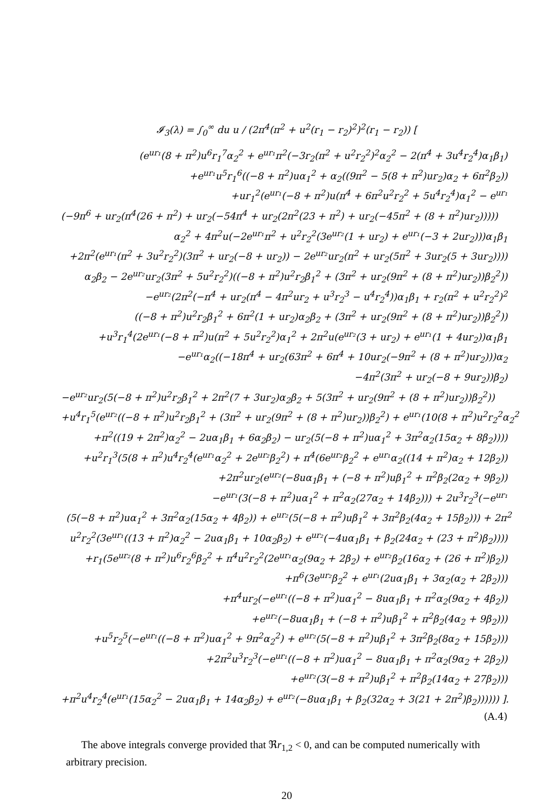𝓘<sub>3</sub>(λ) = ∫<sub>0</sub><sup>∞</sup> du u / (2π<sup>4</sup>(π<sup>2</sup> + u<sup>2</sup>(r<sub>1</sub> − r<sub>2</sub>)<sup>2</sup>)<sup>2</sup>(r<sub>1</sub> − r<sub>2</sub>)) [
(e<sup>ur₁</sup>(8 + π<sup>2</sup>)u<sup>6</sup>r<sub>1</sub><sup>7</sup>α<sub>2</sub><sup>2</sup> + e<sup>ur₁</sup>π<sup>2</sup>(−3r<sub>2</sub>(π<sup>2</sup> + u<sup>2</sup>r<sub>2</sub><sup>2</sup>)<sup>2</sup>α<sub>2</sub><sup>2</sup> − 2(π<sup>4</sup> + 3u<sup>4</sup>r<sub>2</sub><sup>4</sup>)α<sub>1</sub>β<sub>1</sub>)
+e<sup>ur₁</sup>u<sup>5</sup>r<sub>1</sub><sup>6</sup>((−8 + π<sup>2</sup>)uα<sub>1</sub><sup>2</sup> + α<sub>2</sub>((9π<sup>2</sup> − 5(8 + π<sup>2</sup>)ur<sub>2</sub>)α<sub>2</sub> + 6π<sup>2</sup>β<sub>2</sub>))
+ur<sub>1</sub><sup>2</sup>(e<sup>ur₁</sup>(−8 + π<sup>2</sup>)u(π<sup>4</sup> + 6π<sup>2</sup>u<sup>2</sup>r<sub>2</sub><sup>2</sup> + 5u<sup>4</sup>r<sub>2</sub><sup>4</sup>)α<sub>1</sub><sup>2</sup> − e<sup>ur₁</sup>
(−9π<sup>6</sup> + ur<sub>2</sub>(π<sup>4</sup>(26 + π<sup>2</sup>) + ur<sub>2</sub>(−54π<sup>4</sup> + ur<sub>2</sub>(2π<sup>2</sup>(23 + π<sup>2</sup>) + ur<sub>2</sub>(−45π<sup>2</sup> + (8 + π<sup>2</sup>)ur<sub>2</sub>)))))
α<sub>2</sub><sup>2</sup> + 4π<sup>2</sup>u(−2e<sup>ur₁</sup>π<sup>2</sup> + u<sup>2</sup>r<sub>2</sub><sup>2</sup>(3e<sup>ur₂</sup>(1 + ur<sub>2</sub>) + e<sup>ur₁</sup>(−3 + 2ur<sub>2</sub>)))α<sub>1</sub>β<sub>1</sub>
+2π<sup>2</sup>(e<sup>ur₁</sup>(π<sup>2</sup> + 3u<sup>2</sup>r<sub>2</sub><sup>2</sup>)(3π<sup>2</sup> + ur<sub>2</sub>(−8 + ur<sub>2</sub>)) − 2e<sup>ur₂</sup>ur<sub>2</sub>(π<sup>2</sup> + ur<sub>2</sub>(5π<sup>2</sup> + 3ur<sub>2</sub>(5 + 3ur<sub>2</sub>))))
α<sub>2</sub>β<sub>2</sub> − 2e<sup>ur₂</sup>ur<sub>2</sub>(3π<sup>2</sup> + 5u<sup>2</sup>r<sub>2</sub><sup>2</sup>)((−8 + π<sup>2</sup>)u<sup>2</sup>r<sub>2</sub>β<sub>1</sub><sup>2</sup> + (3π<sup>2</sup> + ur<sub>2</sub>(9π<sup>2</sup> + (8 + π<sup>2</sup>)ur<sub>2</sub>))β<sub>2</sub><sup>2</sup>))
−e<sup>ur₂</sup>(2π<sup>2</sup>(−π<sup>4</sup> + ur<sub>2</sub>(π<sup>4</sup> − 4π<sup>2</sup>ur<sub>2</sub> + u<sup>3</sup>r<sub>2</sub><sup>3</sup> − u<sup>4</sup>r<sub>2</sub><sup>4</sup>))α<sub>1</sub>β<sub>1</sub> + r<sub>2</sub>(π<sup>2</sup> + u<sup>2</sup>r<sub>2</sub><sup>2</sup>)<sup>2</sup>
((−8 + π<sup>2</sup>)u<sup>2</sup>r<sub>2</sub>β<sub>1</sub><sup>2</sup> + 6π<sup>2</sup>(1 + ur<sub>2</sub>)α<sub>2</sub>β<sub>2</sub> + (3π<sup>2</sup> + ur<sub>2</sub>(9π<sup>2</sup> + (8 + π<sup>2</sup>)ur<sub>2</sub>))β<sub>2</sub><sup>2</sup>))
+u<sup>3</sup>r<sub>1</sub><sup>4</sup>(2e<sup>ur₁</sup>(−8 + π<sup>2</sup>)u(π<sup>2</sup> + 5u<sup>2</sup>r<sub>2</sub><sup>2</sup>)α<sub>1</sub><sup>2</sup> + 2π<sup>2</sup>u(e<sup>ur₂</sup>(3 + ur<sub>2</sub>) + e<sup>ur₁</sup>(1 + 4ur<sub>2</sub>))α<sub>1</sub>β<sub>1</sub>
−e<sup>ur₁</sup>α<sub>2</sub>((−18π<sup>4</sup> + ur<sub>2</sub>(63π<sup>2</sup> + 6π<sup>4</sup> + 10ur<sub>2</sub>(−9π<sup>2</sup> + (8 + π<sup>2</sup>)ur<sub>2</sub>)))α<sub>2</sub>
−4π<sup>2</sup>(3π<sup>2</sup> + ur<sub>2</sub>(−8 + 9ur<sub>2</sub>))β<sub>2</sub>)
−e<sup>ur₂</sup>ur<sub>2</sub>(5(−8 + π<sup>2</sup>)u<sup>2</sup>r<sub>2</sub>β<sub>1</sub><sup>2</sup> + 2π<sup>2</sup>(7 + 3ur<sub>2</sub>)α<sub>2</sub>β<sub>2</sub> + 5(3π<sup>2</sup> + ur<sub>2</sub>(9π<sup>2</sup> + (8 + π<sup>2</sup>)ur<sub>2</sub>))β<sub>2</sub><sup>2</sup>))
+u<sup>4</sup>r<sub>1</sub><sup>5</sup>(e<sup>ur₂</sup>((−8 + π<sup>2</sup>)u<sup>2</sup>r<sub>2</sub>β<sub>1</sub><sup>2</sup> + (3π<sup>2</sup> + ur<sub>2</sub>(9π<sup>2</sup> + (8 + π<sup>2</sup>)ur<sub>2</sub>))β<sub>2</sub><sup>2</sup>) + e<sup>ur₁</sup>(10(8 + π<sup>2</sup>)u<sup>2</sup>r<sub>2</sub><sup>2</sup>α<sub>2</sub><sup>2</sup>
+π<sup>2</sup>((19 + 2π<sup>2</sup>)α<sub>2</sub><sup>2</sup> − 2uα<sub>1</sub>β<sub>1</sub> + 6α<sub>2</sub>β<sub>2</sub>) − ur<sub>2</sub>(5(−8 + π<sup>2</sup>)uα<sub>1</sub><sup>2</sup> + 3π<sup>2</sup>α<sub>2</sub>(15α<sub>2</sub> + 8β<sub>2</sub>))))
+u<sup>2</sup>r<sub>1</sub><sup>3</sup>(5(8 + π<sup>2</sup>)u<sup>4</sup>r<sub>2</sub><sup>4</sup>(e<sup>ur₁</sup>α<sub>2</sub><sup>2</sup> + 2e<sup>ur₂</sup>β<sub>2</sub><sup>2</sup>) + π<sup>4</sup>(6e<sup>ur₂</sup>β<sub>2</sub><sup>2</sup> + e<sup>ur₁</sup>α<sub>2</sub>((14 + π<sup>2</sup>)α<sub>2</sub> + 12β<sub>2</sub>))
+2π<sup>2</sup>ur<sub>2</sub>(e<sup>ur₂</sup>(−8uα<sub>1</sub>β<sub>1</sub> + (−8 + π<sup>2</sup>)uβ<sub>1</sub><sup>2</sup> + π<sup>2</sup>β<sub>2</sub>(2α<sub>2</sub> + 9β<sub>2</sub>))
−e<sup>ur₁</sup>(3(−8 + π<sup>2</sup>)uα<sub>1</sub><sup>2</sup> + π<sup>2</sup>α<sub>2</sub>(27α<sub>2</sub> + 14β<sub>2</sub>))) + 2u<sup>3</sup>r<sub>2</sub><sup>3</sup>(−e<sup>ur₁</sup>
(5(−8 + π<sup>2</sup>)uα<sub>1</sub><sup>2</sup> + 3π<sup>2</sup>α<sub>2</sub>(15α<sub>2</sub> + 4β<sub>2</sub>)) + e<sup>ur₂</sup>(5(−8 + π<sup>2</sup>)uβ<sub>1</sub><sup>2</sup> + 3π<sup>2</sup>β<sub>2</sub>(4α<sub>2</sub> + 15β<sub>2</sub>))) + 2π<sup>2</sup>
u<sup>2</sup>r<sub>2</sub><sup>2</sup>(3e<sup>ur₁</sup>((13 + π<sup>2</sup>)α<sub>2</sub><sup>2</sup> − 2uα<sub>1</sub>β<sub>1</sub> + 10α<sub>2</sub>β<sub>2</sub>) + e<sup>ur₂</sup>(−4uα<sub>1</sub>β<sub>1</sub> + β<sub>2</sub>(24α<sub>2</sub> + (23 + π<sup>2</sup>)β<sub>2</sub>))))
+r<sub>1</sub>(5e<sup>ur₂</sup>(8 + π<sup>2</sup>)u<sup>6</sup>r<sub>2</sub><sup>6</sup>β<sub>2</sub><sup>2</sup> + π<sup>4</sup>u<sup>2</sup>r<sub>2</sub><sup>2</sup>(2e<sup>ur₁</sup>α<sub>2</sub>(9α<sub>2</sub> + 2β<sub>2</sub>) + e<sup>ur₂</sup>β<sub>2</sub>(16α<sub>2</sub> + (26 + π<sup>2</sup>)β<sub>2</sub>))
+π<sup>6</sup>(3e<sup>ur₂</sup>β<sub>2</sub><sup>2</sup> + e<sup>ur₁</sup>(2uα<sub>1</sub>β<sub>1</sub> + 3α<sub>2</sub>(α<sub>2</sub> + 2β<sub>2</sub>)))
+π<sup>4</sup>ur<sub>2</sub>(−e<sup>ur₁</sup>((−8 + π<sup>2</sup>)uα<sub>1</sub><sup>2</sup> − 8uα<sub>1</sub>β<sub>1</sub> + π<sup>2</sup>α<sub>2</sub>(9α<sub>2</sub> + 4β<sub>2</sub>))
+e<sup>ur₂</sup>(−8uα<sub>1</sub>β<sub>1</sub> + (−8 + π<sup>2</sup>)uβ<sub>1</sub><sup>2</sup> + π<sup>2</sup>β<sub>2</sub>(4α<sub>2</sub> + 9β<sub>2</sub>)))
+u<sup>5</sup>r<sub>2</sub><sup>5</sup>(−e<sup>ur₁</sup>((−8 + π<sup>2</sup>)uα<sub>1</sub><sup>2</sup> + 9π<sup>2</sup>α<sub>2</sub><sup>2</sup>) + e<sup>ur₂</sup>(5(−8 + π<sup>2</sup>)uβ<sub>1</sub><sup>2</sup> + 3π<sup>2</sup>β<sub>2</sub>(8α<sub>2</sub> + 15β<sub>2</sub>)))
+2π<sup>2</sup>u<sup>3</sup>r<sub>2</sub><sup>3</sup>(−e<sup>ur₁</sup>((−8 + π<sup>2</sup>)uα<sub>1</sub><sup>2</sup> − 8uα<sub>1</sub>β<sub>1</sub> + π<sup>2</sup>α<sub>2</sub>(9α<sub>2</sub> + 2β<sub>2</sub>))
+e<sup>ur₂</sup>(3(−8 + π<sup>2</sup>)uβ<sub>1</sub><sup>2</sup> + π<sup>2</sup>β<sub>2</sub>(14α<sub>2</sub> + 27β<sub>2</sub>)))
+π<sup>2</sup>u<sup>4</sup>r<sub>2</sub><sup>4</sup>(e<sup>ur₁</sup>(15α<sub>2</sub><sup>2</sup> − 2uα<sub>1</sub>β<sub>1</sub> + 14α<sub>2</sub>β<sub>2</sub>) + e<sup>ur₂</sup>(−8uα<sub>1</sub>β<sub>1</sub> + β<sub>2</sub>(32α<sub>2</sub> + 3(21 + 2π<sup>2</sup>)β<sub>2</sub>)))))) ].
(A.4)
The above integrals converge provided that ℜr<sub>1,2</sub> < 0, and can be computed numerically with arbitrary precision.
20